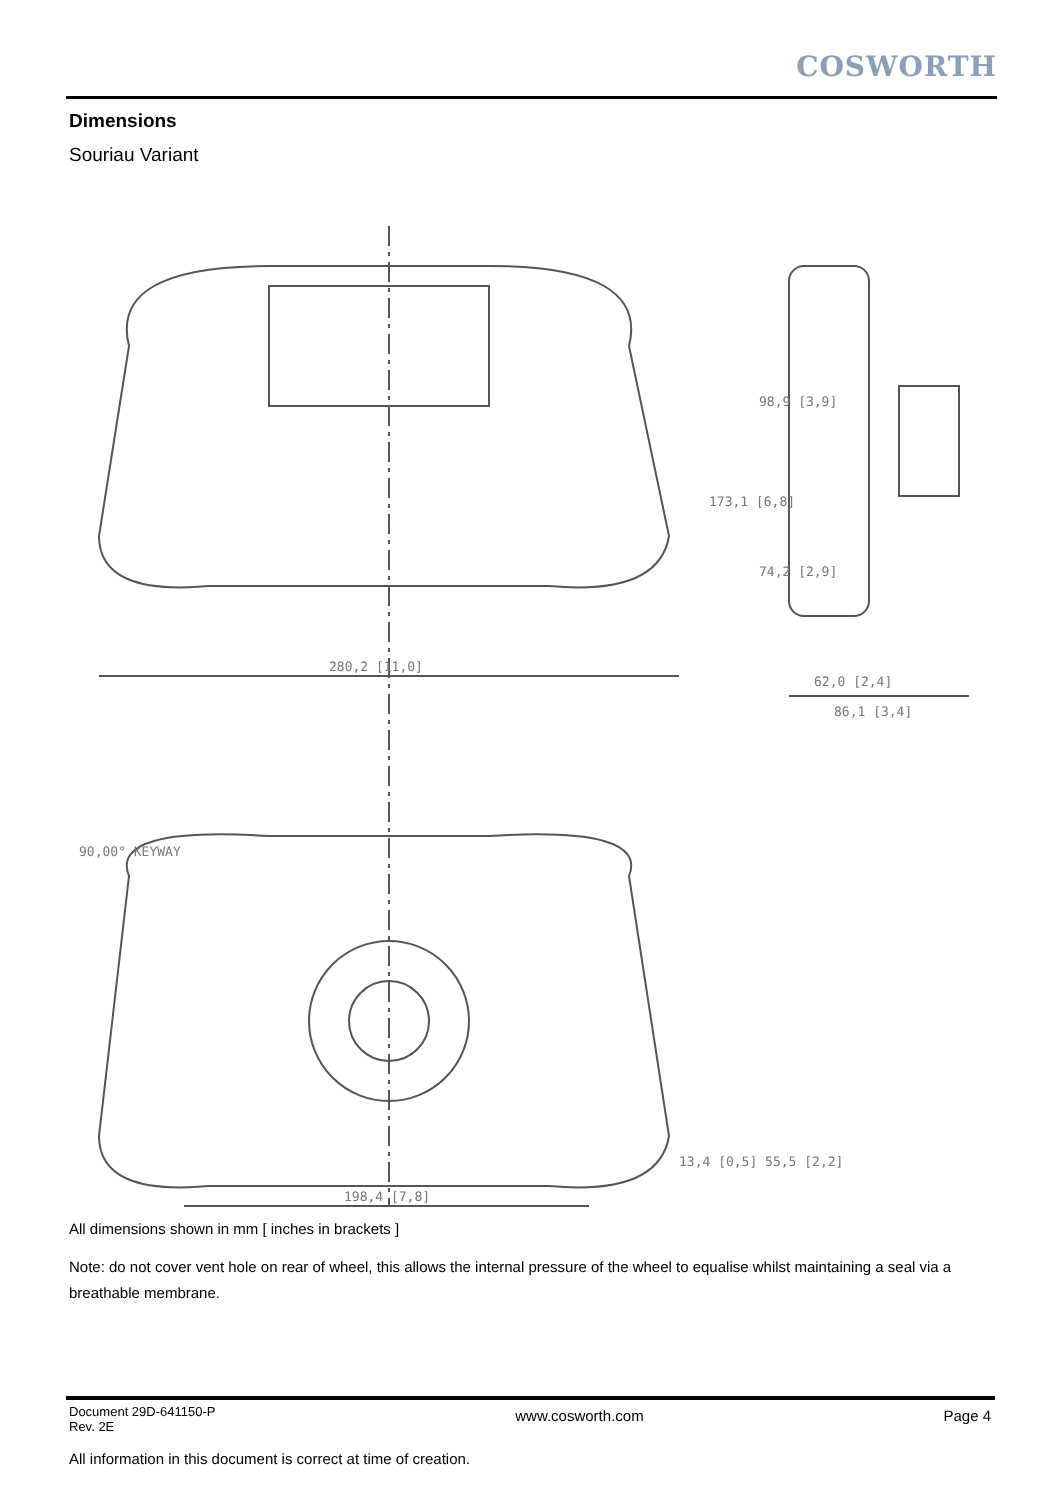COSWORTH
Dimensions
Souriau Variant
280,2 [11,0]
62,0 [2,4]
86,1 [3,4]
198,4 [7,8]
90,00° KEYWAY
173,1 [6,8]
98,9 [3,9]
74,2 [2,9]
13,4 [0,5] 55,5 [2,2]
All dimensions shown in mm [ inches in brackets ]
Note: do not cover vent hole on rear of wheel, this allows the internal pressure of the wheel to equalise whilst maintaining a seal via a breathable membrane.
Document 29D-641150-P
Rev. 2E
www.cosworth.com Page 4
All information in this document is correct at time of creation.